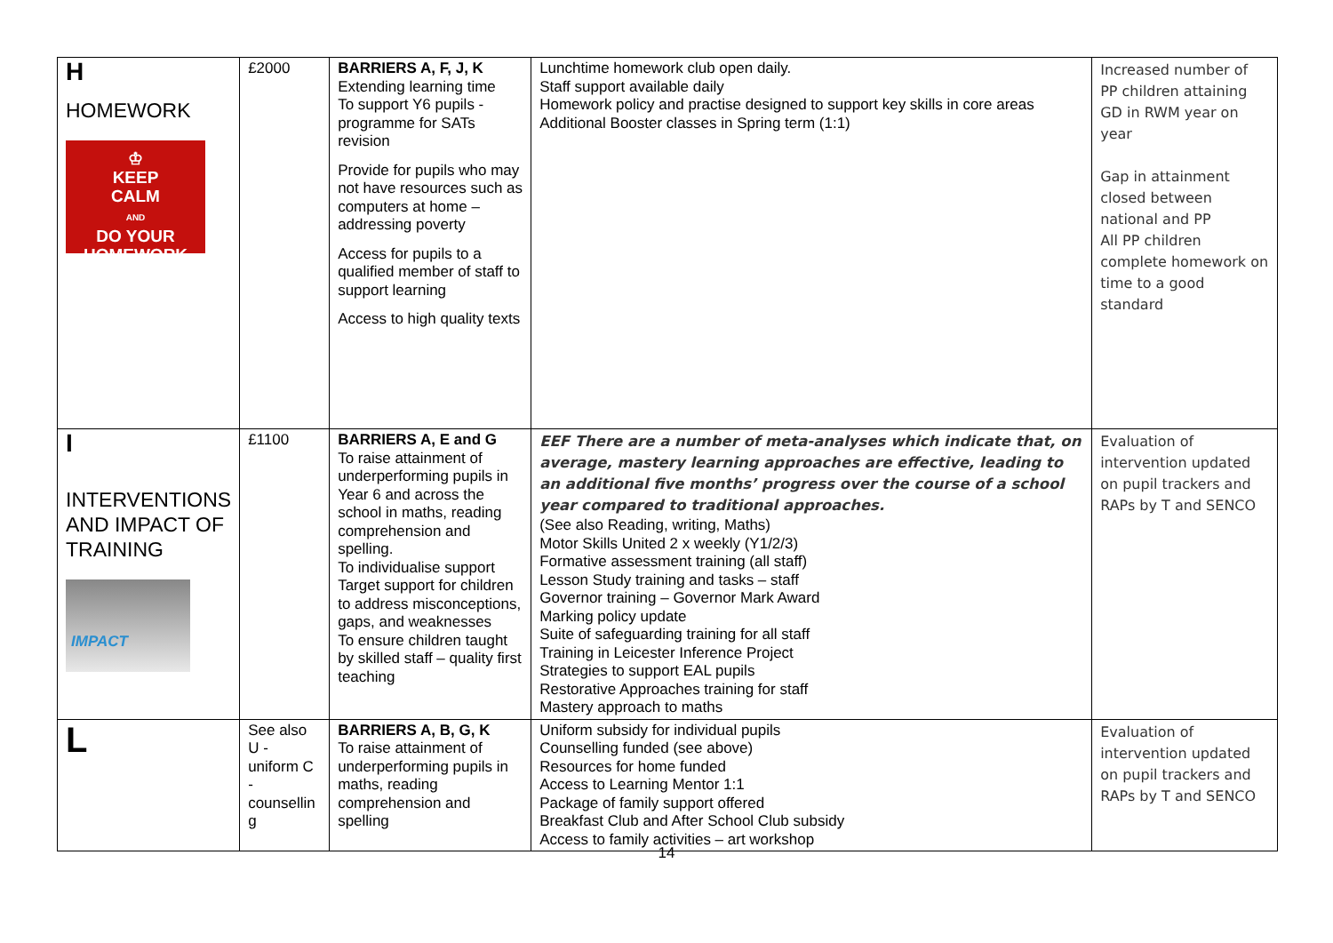| H HOMEWORK ♔ KEEP CALM AND DO YOUR HOMEWORK | £2000 | BARRIERS A, F, J, K Extending learning time To support Y6 pupils - programme for SATs revision Provide for pupils who may not have resources such as computers at home – addressing poverty Access for pupils to a qualified member of staff to support learning Access to high quality texts | Lunchtime homework club open daily. Staff support available daily Homework policy and practise designed to support key skills in core areas Additional Booster classes in Spring term (1:1) | Increased number of PP children attaining GD in RWM year on year Gap in attainment closed between national and PP All PP children complete homework on time to a good standard |
| I INTERVENTIONS AND IMPACT OF TRAINING IMPACT | £1100 | BARRIERS A, E and G To raise attainment of underperforming pupils in Year 6 and across the school in maths, reading comprehension and spelling. To individualise support Target support for children to address misconceptions, gaps, and weaknesses To ensure children taught by skilled staff – quality first teaching | EEF There are a number of meta-analyses which indicate that, on average, mastery learning approaches are effective, leading to an additional five months’ progress over the course of a school year compared to traditional approaches. (See also Reading, writing, Maths) Motor Skills United 2 x weekly (Y1/2/3) Formative assessment training (all staff) Lesson Study training and tasks – staff Governor training – Governor Mark Award Marking policy update Suite of safeguarding training for all staff Training in Leicester Inference Project Strategies to support EAL pupils Restorative Approaches training for staff Mastery approach to maths | Evaluation of intervention updated on pupil trackers and RAPs by T and SENCO |
| L | See also U - uniform C - counsellin g | BARRIERS A, B, G, K To raise attainment of underperforming pupils in maths, reading comprehension and spelling | Uniform subsidy for individual pupils Counselling funded (see above) Resources for home funded Access to Learning Mentor 1:1 Package of family support offered Breakfast Club and After School Club subsidy Access to family activities – art workshop | Evaluation of intervention updated on pupil trackers and RAPs by T and SENCO |
14